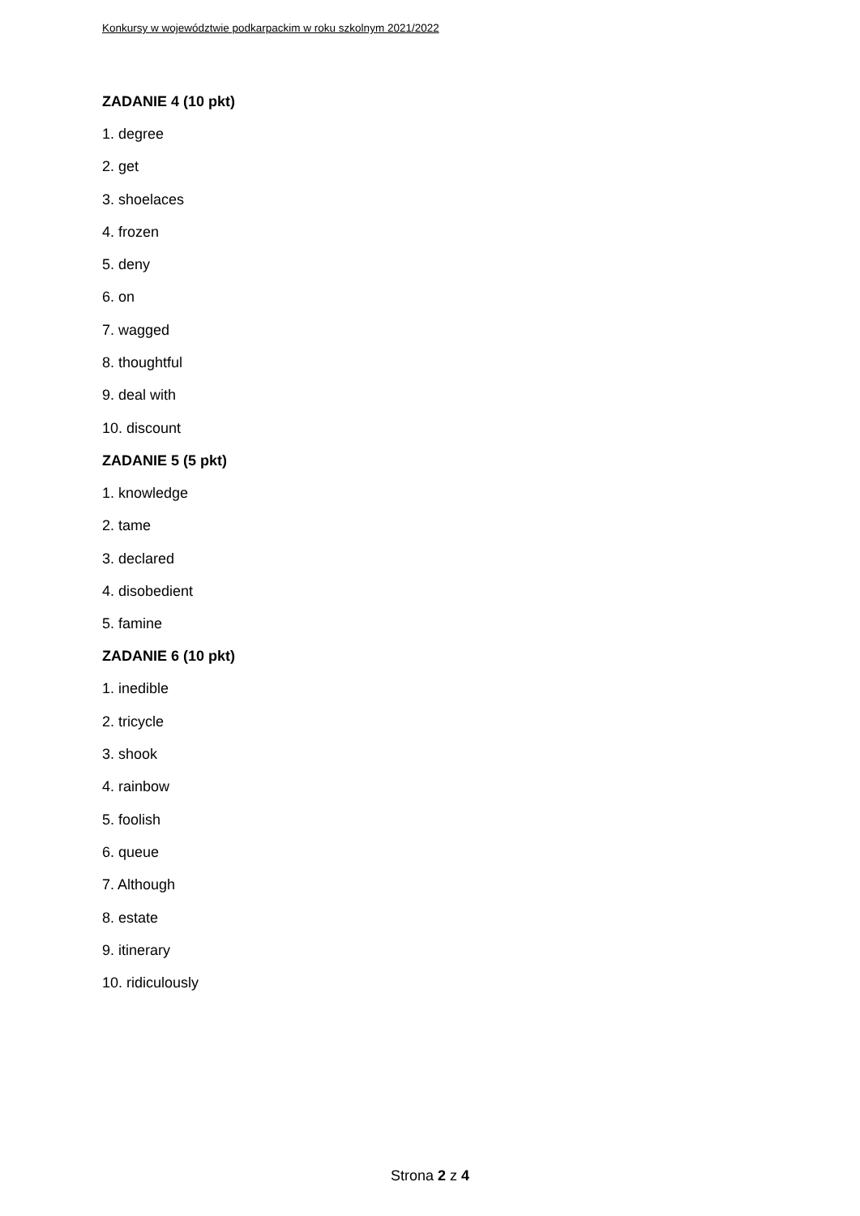Konkursy w województwie podkarpackim w roku szkolnym 2021/2022
ZADANIE 4 (10 pkt)
1. degree
2. get
3. shoelaces
4. frozen
5. deny
6. on
7. wagged
8. thoughtful
9. deal with
10. discount
ZADANIE 5 (5 pkt)
1. knowledge
2. tame
3. declared
4. disobedient
5. famine
ZADANIE 6 (10 pkt)
1. inedible
2. tricycle
3. shook
4. rainbow
5. foolish
6. queue
7. Although
8. estate
9. itinerary
10. ridiculously
Strona 2 z 4